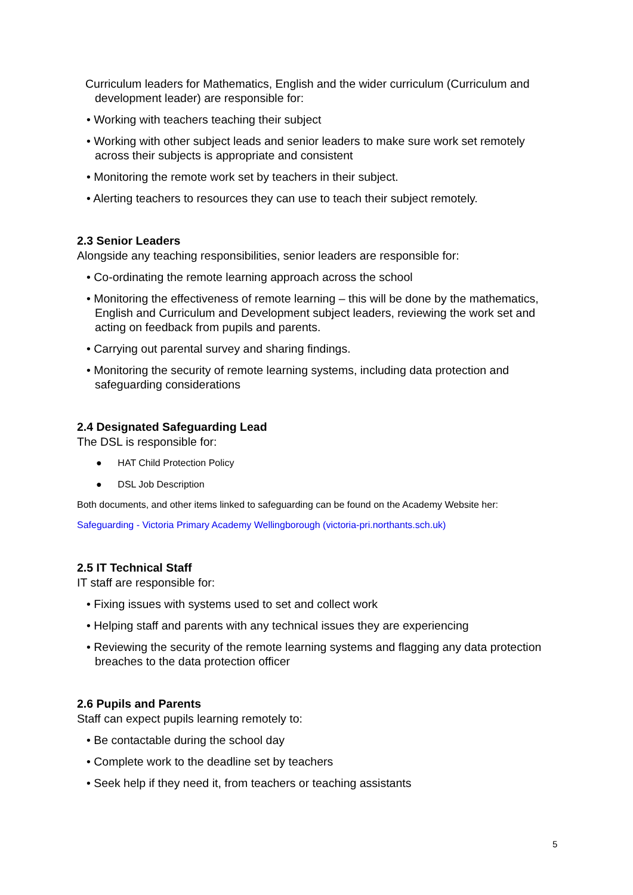Curriculum leaders for Mathematics, English and the wider curriculum (Curriculum and development leader) are responsible for:
• Working with teachers teaching their subject
• Working with other subject leads and senior leaders to make sure work set remotely across their subjects is appropriate and consistent
• Monitoring the remote work set by teachers in their subject.
• Alerting teachers to resources they can use to teach their subject remotely.
2.3 Senior Leaders
Alongside any teaching responsibilities, senior leaders are responsible for:
• Co-ordinating the remote learning approach across the school
• Monitoring the effectiveness of remote learning – this will be done by the mathematics, English and Curriculum and Development subject leaders, reviewing the work set and acting on feedback from pupils and parents.
• Carrying out parental survey and sharing findings.
• Monitoring the security of remote learning systems, including data protection and safeguarding considerations
2.4 Designated Safeguarding Lead
The DSL is responsible for:
● HAT Child Protection Policy
● DSL Job Description
Both documents, and other items linked to safeguarding can be found on the Academy Website her:
Safeguarding - Victoria Primary Academy Wellingborough (victoria-pri.northants.sch.uk)
2.5 IT Technical Staff
IT staff are responsible for:
• Fixing issues with systems used to set and collect work
• Helping staff and parents with any technical issues they are experiencing
• Reviewing the security of the remote learning systems and flagging any data protection breaches to the data protection officer
2.6 Pupils and Parents
Staff can expect pupils learning remotely to:
• Be contactable during the school day
• Complete work to the deadline set by teachers
• Seek help if they need it, from teachers or teaching assistants
5